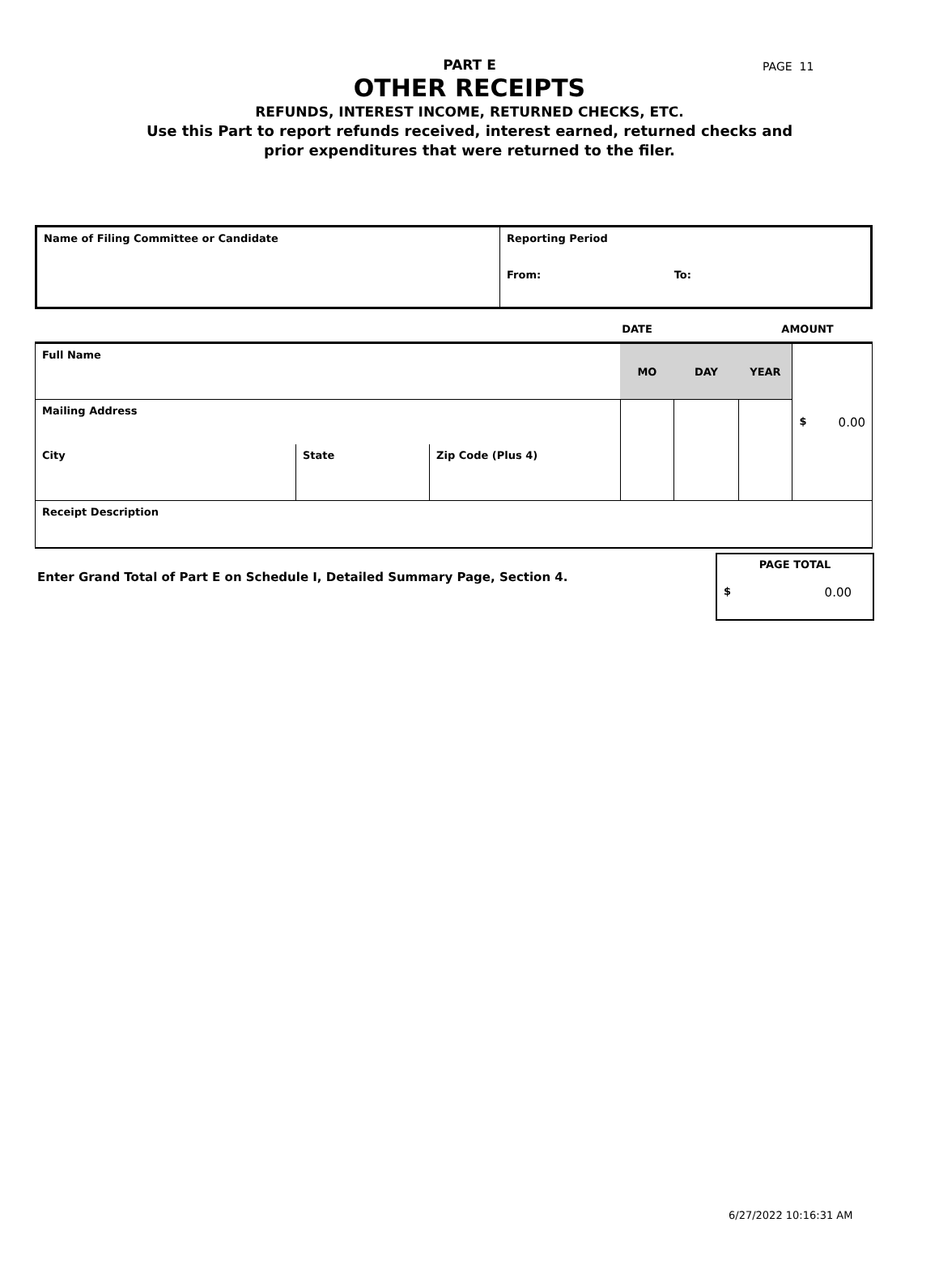PAGE 11
PART E
OTHER RECEIPTS
REFUNDS, INTEREST INCOME, RETURNED CHECKS, ETC.
Use this Part to report refunds received, interest earned, returned checks and
prior expenditures that were returned to the filer.
| Name of Filing Committee or Candidate | Reporting Period From: To: |
| | DATE | | AMOUNT |
| Full Name | | | MO | DAY | YEAR | $ 0.00 |
| Mailing Address | | | | | | |
| City | State | Zip Code (Plus 4) | | | | |
| Receipt Description | | | | | | |
Enter Grand Total of Part E on Schedule I, Detailed Summary Page, Section 4.
PAGE TOTAL
$ 0.00
6/27/2022 10:16:31 AM